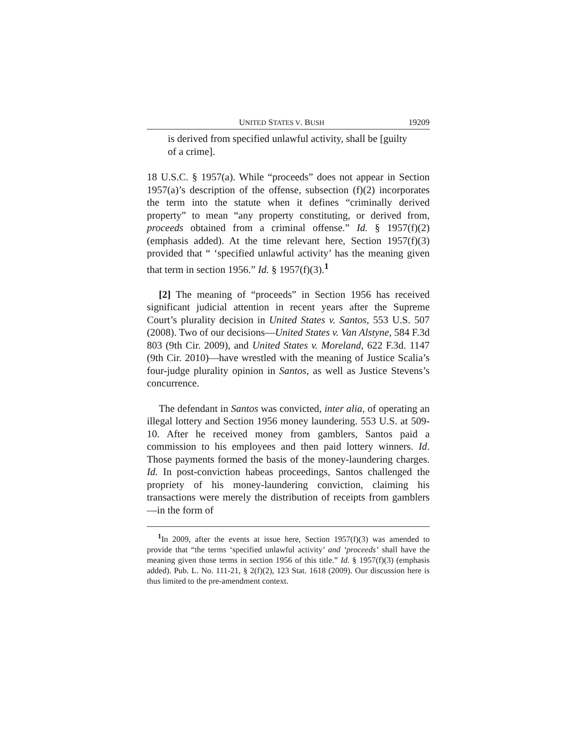UNITED STATES V. BUSH 19209
is derived from specified unlawful activity, shall be [guilty of a crime].
18 U.S.C. § 1957(a). While “proceeds” does not appear in Section 1957(a)’s description of the offense, subsection (f)(2) incorporates the term into the statute when it defines “criminally derived property” to mean “any property constituting, or derived from, proceeds obtained from a criminal offense.” Id. § 1957(f)(2) (emphasis added). At the time relevant here, Section 1957(f)(3) provided that “ ‘specified unlawful activity’ has the meaning given that term in section 1956.” Id. § 1957(f)(3).<sup>1</sup>
[2] The meaning of “proceeds” in Section 1956 has received significant judicial attention in recent years after the Supreme Court’s plurality decision in United States v. Santos, 553 U.S. 507 (2008). Two of our decisions—United States v. Van Alstyne, 584 F.3d 803 (9th Cir. 2009), and United States v. Moreland, 622 F.3d. 1147 (9th Cir. 2010)—have wrestled with the meaning of Justice Scalia’s four-judge plurality opinion in Santos, as well as Justice Stevens’s concurrence.
The defendant in Santos was convicted, inter alia, of operating an illegal lottery and Section 1956 money laundering. 553 U.S. at 509-10. After he received money from gamblers, Santos paid a commission to his employees and then paid lottery winners. Id. Those payments formed the basis of the money-laundering charges. Id. In post-conviction habeas proceedings, Santos challenged the propriety of his money-laundering conviction, claiming his transactions were merely the distribution of receipts from gamblers—in the form of
<sup>1</sup> In 2009, after the events at issue here, Section 1957(f)(3) was amended to provide that “the terms ‘specified unlawful activity’ and ‘proceeds’ shall have the meaning given those terms in section 1956 of this title.” Id. § 1957(f)(3) (emphasis added). Pub. L. No. 111-21, § 2(f)(2), 123 Stat. 1618 (2009). Our discussion here is thus limited to the pre-amendment context.